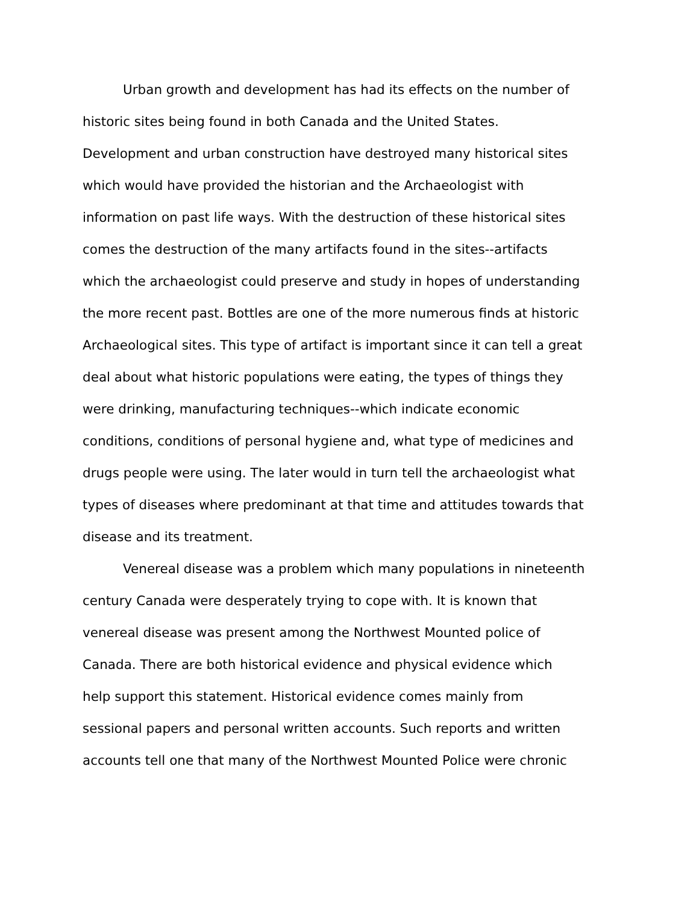Urban growth and development has had its effects on the number of historic sites being found in both Canada and the United States. Development and urban construction have destroyed many historical sites which would have provided the historian and the Archaeologist with information on past life ways. With the destruction of these historical sites comes the destruction of the many artifacts found in the sites--artifacts which the archaeologist could preserve and study in hopes of understanding the more recent past. Bottles are one of the more numerous finds at historic Archaeological sites. This type of artifact is important since it can tell a great deal about what historic populations were eating, the types of things they were drinking, manufacturing techniques--which indicate economic conditions, conditions of personal hygiene and, what type of medicines and drugs people were using. The later would in turn tell the archaeologist what types of diseases where predominant at that time and attitudes towards that disease and its treatment.
Venereal disease was a problem which many populations in nineteenth century Canada were desperately trying to cope with. It is known that venereal disease was present among the Northwest Mounted police of Canada. There are both historical evidence and physical evidence which help support this statement. Historical evidence comes mainly from sessional papers and personal written accounts. Such reports and written accounts tell one that many of the Northwest Mounted Police were chronic